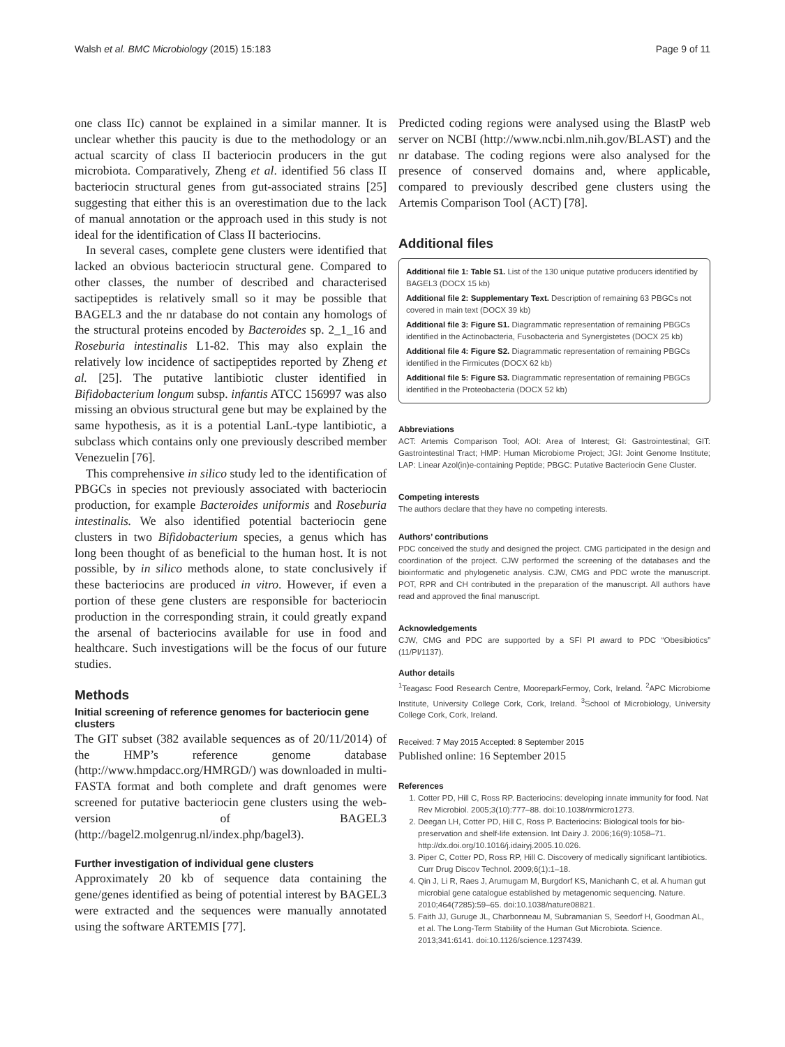Walsh et al. BMC Microbiology (2015) 15:183 Page 9 of 11
one class IIc) cannot be explained in a similar manner. It is unclear whether this paucity is due to the methodology or an actual scarcity of class II bacteriocin producers in the gut microbiota. Comparatively, Zheng et al. identified 56 class II bacteriocin structural genes from gut-associated strains [25] suggesting that either this is an overestimation due to the lack of manual annotation or the approach used in this study is not ideal for the identification of Class II bacteriocins.
In several cases, complete gene clusters were identified that lacked an obvious bacteriocin structural gene. Compared to other classes, the number of described and characterised sactipeptides is relatively small so it may be possible that BAGEL3 and the nr database do not contain any homologs of the structural proteins encoded by Bacteroides sp. 2_1_16 and Roseburia intestinalis L1-82. This may also explain the relatively low incidence of sactipeptides reported by Zheng et al. [25]. The putative lantibiotic cluster identified in Bifidobacterium longum subsp. infantis ATCC 156997 was also missing an obvious structural gene but may be explained by the same hypothesis, as it is a potential LanL-type lantibiotic, a subclass which contains only one previously described member Venezuelin [76].
This comprehensive in silico study led to the identification of PBGCs in species not previously associated with bacteriocin production, for example Bacteroides uniformis and Roseburia intestinalis. We also identified potential bacteriocin gene clusters in two Bifidobacterium species, a genus which has long been thought of as beneficial to the human host. It is not possible, by in silico methods alone, to state conclusively if these bacteriocins are produced in vitro. However, if even a portion of these gene clusters are responsible for bacteriocin production in the corresponding strain, it could greatly expand the arsenal of bacteriocins available for use in food and healthcare. Such investigations will be the focus of our future studies.
Methods
Initial screening of reference genomes for bacteriocin gene clusters
The GIT subset (382 available sequences as of 20/11/2014) of the HMP’s reference genome database (http://www.hmpdacc.org/HMRGD/) was downloaded in multi-FASTA format and both complete and draft genomes were screened for putative bacteriocin gene clusters using the web-version of BAGEL3 (http://bagel2.molgenrug.nl/index.php/bagel3).
Further investigation of individual gene clusters
Approximately 20 kb of sequence data containing the gene/genes identified as being of potential interest by BAGEL3 were extracted and the sequences were manually annotated using the software ARTEMIS [77].
Predicted coding regions were analysed using the BlastP web server on NCBI (http://www.ncbi.nlm.nih.gov/BLAST) and the nr database. The coding regions were also analysed for the presence of conserved domains and, where applicable, compared to previously described gene clusters using the Artemis Comparison Tool (ACT) [78].
Additional files
Additional file 1: Table S1. List of the 130 unique putative producers identified by BAGEL3 (DOCX 15 kb)
Additional file 2: Supplementary Text. Description of remaining 63 PBGCs not covered in main text (DOCX 39 kb)
Additional file 3: Figure S1. Diagrammatic representation of remaining PBGCs identified in the Actinobacteria, Fusobacteria and Synergistetes (DOCX 25 kb)
Additional file 4: Figure S2. Diagrammatic representation of remaining PBGCs identified in the Firmicutes (DOCX 62 kb)
Additional file 5: Figure S3. Diagrammatic representation of remaining PBGCs identified in the Proteobacteria (DOCX 52 kb)
Abbreviations
ACT: Artemis Comparison Tool; AOI: Area of Interest; GI: Gastrointestinal; GIT: Gastrointestinal Tract; HMP: Human Microbiome Project; JGI: Joint Genome Institute; LAP: Linear Azol(in)e-containing Peptide; PBGC: Putative Bacteriocin Gene Cluster.
Competing interests
The authors declare that they have no competing interests.
Authors’ contributions
PDC conceived the study and designed the project. CMG participated in the design and coordination of the project. CJW performed the screening of the databases and the bioinformatic and phylogenetic analysis. CJW, CMG and PDC wrote the manuscript. POT, RPR and CH contributed in the preparation of the manuscript. All authors have read and approved the final manuscript.
Acknowledgements
CJW, CMG and PDC are supported by a SFI PI award to PDC “Obesibiotics” (11/PI/1137).
Author details
<sup>1</sup> Teagasc Food Research Centre, MooreparkFermoy, Cork, Ireland. <sup>2</sup>APC Microbiome Institute, University College Cork, Cork, Ireland. <sup>3</sup>School of Microbiology, University College Cork, Cork, Ireland.
Received: 7 May 2015 Accepted: 8 September 2015
Published online: 16 September 2015
References
1. Cotter PD, Hill C, Ross RP. Bacteriocins: developing innate immunity for food. Nat Rev Microbiol. 2005;3(10):777–88. doi:10.1038/nrmicro1273.
2. Deegan LH, Cotter PD, Hill C, Ross P. Bacteriocins: Biological tools for bio-preservation and shelf-life extension. Int Dairy J. 2006;16(9):1058–71. http://dx.doi.org/10.1016/j.idairyj.2005.10.026.
3. Piper C, Cotter PD, Ross RP, Hill C. Discovery of medically significant lantibiotics. Curr Drug Discov Technol. 2009;6(1):1–18.
4. Qin J, Li R, Raes J, Arumugam M, Burgdorf KS, Manichanh C, et al. A human gut microbial gene catalogue established by metagenomic sequencing. Nature. 2010;464(7285):59–65. doi:10.1038/nature08821.
5. Faith JJ, Guruge JL, Charbonneau M, Subramanian S, Seedorf H, Goodman AL, et al. The Long-Term Stability of the Human Gut Microbiota. Science. 2013;341:6141. doi:10.1126/science.1237439.